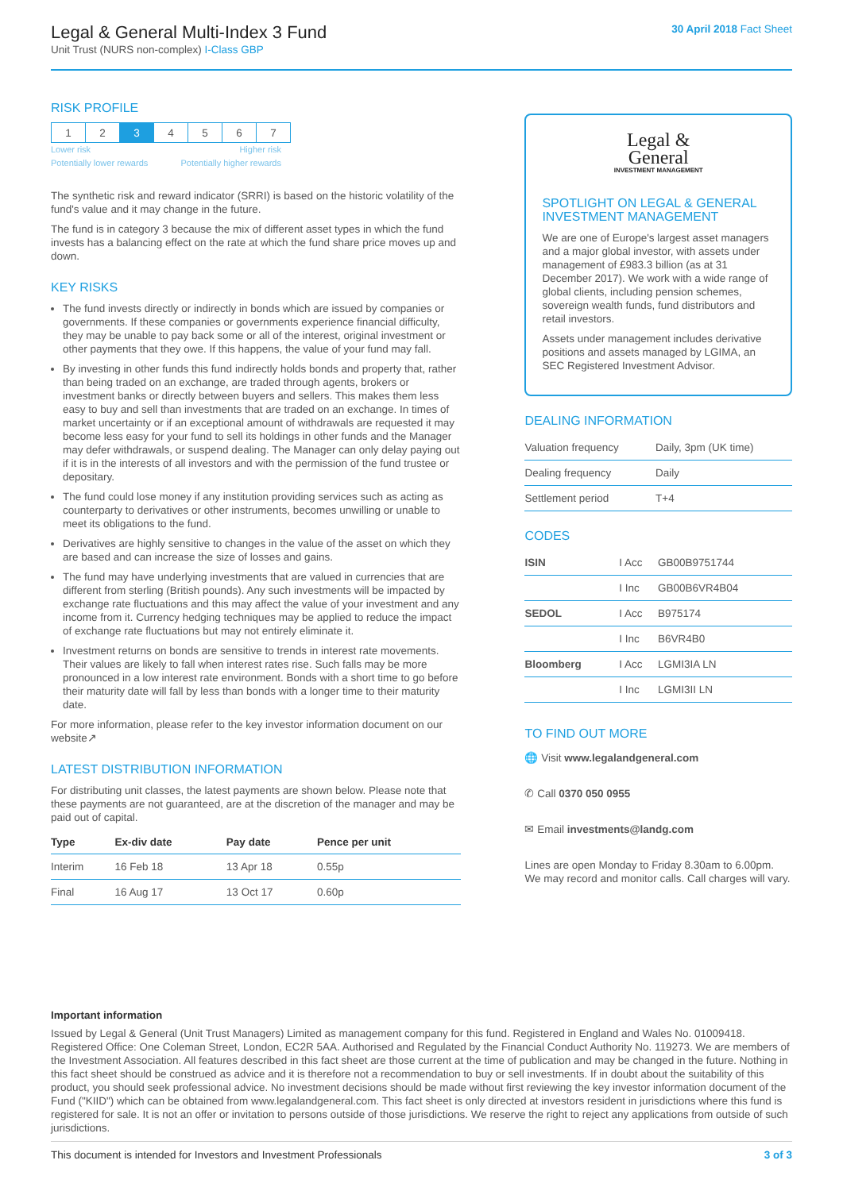Legal & General Multi-Index 3 Fund
Unit Trust (NURS non-complex) I-Class GBP
30 April 2018 Fact Sheet
RISK PROFILE
| 1 | 2 | 3 | 4 | 5 | 6 | 7 |
Lower risk Higher risk
Potentially lower rewards Potentially higher rewards
The synthetic risk and reward indicator (SRRI) is based on the historic volatility of the fund's value and it may change in the future.
The fund is in category 3 because the mix of different asset types in which the fund invests has a balancing effect on the rate at which the fund share price moves up and down.
KEY RISKS
The fund invests directly or indirectly in bonds which are issued by companies or governments. If these companies or governments experience financial difficulty, they may be unable to pay back some or all of the interest, original investment or other payments that they owe. If this happens, the value of your fund may fall.
By investing in other funds this fund indirectly holds bonds and property that, rather than being traded on an exchange, are traded through agents, brokers or investment banks or directly between buyers and sellers. This makes them less easy to buy and sell than investments that are traded on an exchange. In times of market uncertainty or if an exceptional amount of withdrawals are requested it may become less easy for your fund to sell its holdings in other funds and the Manager may defer withdrawals, or suspend dealing. The Manager can only delay paying out if it is in the interests of all investors and with the permission of the fund trustee or depositary.
The fund could lose money if any institution providing services such as acting as counterparty to derivatives or other instruments, becomes unwilling or unable to meet its obligations to the fund.
Derivatives are highly sensitive to changes in the value of the asset on which they are based and can increase the size of losses and gains.
The fund may have underlying investments that are valued in currencies that are different from sterling (British pounds). Any such investments will be impacted by exchange rate fluctuations and this may affect the value of your investment and any income from it. Currency hedging techniques may be applied to reduce the impact of exchange rate fluctuations but may not entirely eliminate it.
Investment returns on bonds are sensitive to trends in interest rate movements. Their values are likely to fall when interest rates rise. Such falls may be more pronounced in a low interest rate environment. Bonds with a short time to go before their maturity date will fall by less than bonds with a longer time to their maturity date.
For more information, please refer to the key investor information document on our website↗
LATEST DISTRIBUTION INFORMATION
For distributing unit classes, the latest payments are shown below. Please note that these payments are not guaranteed, are at the discretion of the manager and may be paid out of capital.
| Type | Ex-div date | Pay date | Pence per unit |
| --- | --- | --- | --- |
| Interim | 16 Feb 18 | 13 Apr 18 | 0.55p |
| Final | 16 Aug 17 | 13 Oct 17 | 0.60p |
Legal &
General
INVESTMENT MANAGEMENT
SPOTLIGHT ON LEGAL & GENERAL INVESTMENT MANAGEMENT
We are one of Europe's largest asset managers and a major global investor, with assets under management of £983.3 billion (as at 31 December 2017). We work with a wide range of global clients, including pension schemes, sovereign wealth funds, fund distributors and retail investors.
Assets under management includes derivative positions and assets managed by LGIMA, an SEC Registered Investment Advisor.
DEALING INFORMATION
| Valuation frequency | Daily, 3pm (UK time) |
| Dealing frequency | Daily |
| Settlement period | T+4 |
CODES
| ISIN | I Acc | GB00B9751744 |
| | I Inc | GB00B6VR4B04 |
| SEDOL | I Acc | B975174 |
| | I Inc | B6VR4B0 |
| Bloomberg | I Acc | LGMI3IA LN |
| | I Inc | LGMI3II LN |
TO FIND OUT MORE
🌐 Visit www.legalandgeneral.com
✆ Call 0370 050 0955
✉ Email investments@landg.com
Lines are open Monday to Friday 8.30am to 6.00pm. We may record and monitor calls. Call charges will vary.
Important information
Issued by Legal & General (Unit Trust Managers) Limited as management company for this fund. Registered in England and Wales No. 01009418. Registered Office: One Coleman Street, London, EC2R 5AA. Authorised and Regulated by the Financial Conduct Authority No. 119273. We are members of the Investment Association. All features described in this fact sheet are those current at the time of publication and may be changed in the future. Nothing in this fact sheet should be construed as advice and it is therefore not a recommendation to buy or sell investments. If in doubt about the suitability of this product, you should seek professional advice. No investment decisions should be made without first reviewing the key investor information document of the Fund ("KIID") which can be obtained from www.legalandgeneral.com. This fact sheet is only directed at investors resident in jurisdictions where this fund is registered for sale. It is not an offer or invitation to persons outside of those jurisdictions. We reserve the right to reject any applications from outside of such jurisdictions.
This document is intended for Investors and Investment Professionals 3 of 3